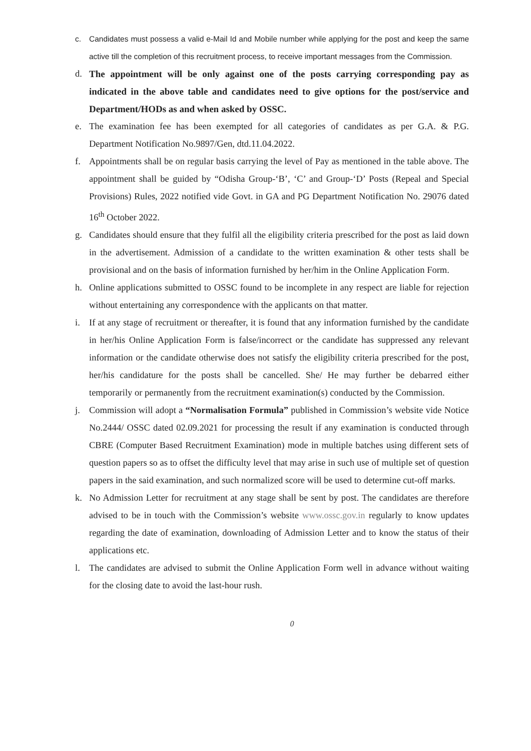c. Candidates must possess a valid e-Mail Id and Mobile number while applying for the post and keep the same active till the completion of this recruitment process, to receive important messages from the Commission.
d. The appointment will be only against one of the posts carrying corresponding pay as indicated in the above table and candidates need to give options for the post/service and Department/HODs as and when asked by OSSC.
e. The examination fee has been exempted for all categories of candidates as per G.A. & P.G. Department Notification No.9897/Gen, dtd.11.04.2022.
f. Appointments shall be on regular basis carrying the level of Pay as mentioned in the table above. The appointment shall be guided by “Odisha Group-‘B’, ‘C’ and Group-‘D’ Posts (Repeal and Special Provisions) Rules, 2022 notified vide Govt. in GA and PG Department Notification No. 29076 dated 16<sup>th</sup> October 2022.
g. Candidates should ensure that they fulfil all the eligibility criteria prescribed for the post as laid down in the advertisement. Admission of a candidate to the written examination & other tests shall be provisional and on the basis of information furnished by her/him in the Online Application Form.
h. Online applications submitted to OSSC found to be incomplete in any respect are liable for rejection without entertaining any correspondence with the applicants on that matter.
i. If at any stage of recruitment or thereafter, it is found that any information furnished by the candidate in her/his Online Application Form is false/incorrect or the candidate has suppressed any relevant information or the candidate otherwise does not satisfy the eligibility criteria prescribed for the post, her/his candidature for the posts shall be cancelled. She/ He may further be debarred either temporarily or permanently from the recruitment examination(s) conducted by the Commission.
j. Commission will adopt a “Normalisation Formula” published in Commission’s website vide Notice No.2444/ OSSC dated 02.09.2021 for processing the result if any examination is conducted through CBRE (Computer Based Recruitment Examination) mode in multiple batches using different sets of question papers so as to offset the difficulty level that may arise in such use of multiple set of question papers in the said examination, and such normalized score will be used to determine cut-off marks.
k. No Admission Letter for recruitment at any stage shall be sent by post. The candidates are therefore advised to be in touch with the Commission’s website www.ossc.gov.in regularly to know updates regarding the date of examination, downloading of Admission Letter and to know the status of their applications etc.
l. The candidates are advised to submit the Online Application Form well in advance without waiting for the closing date to avoid the last-hour rush.
0